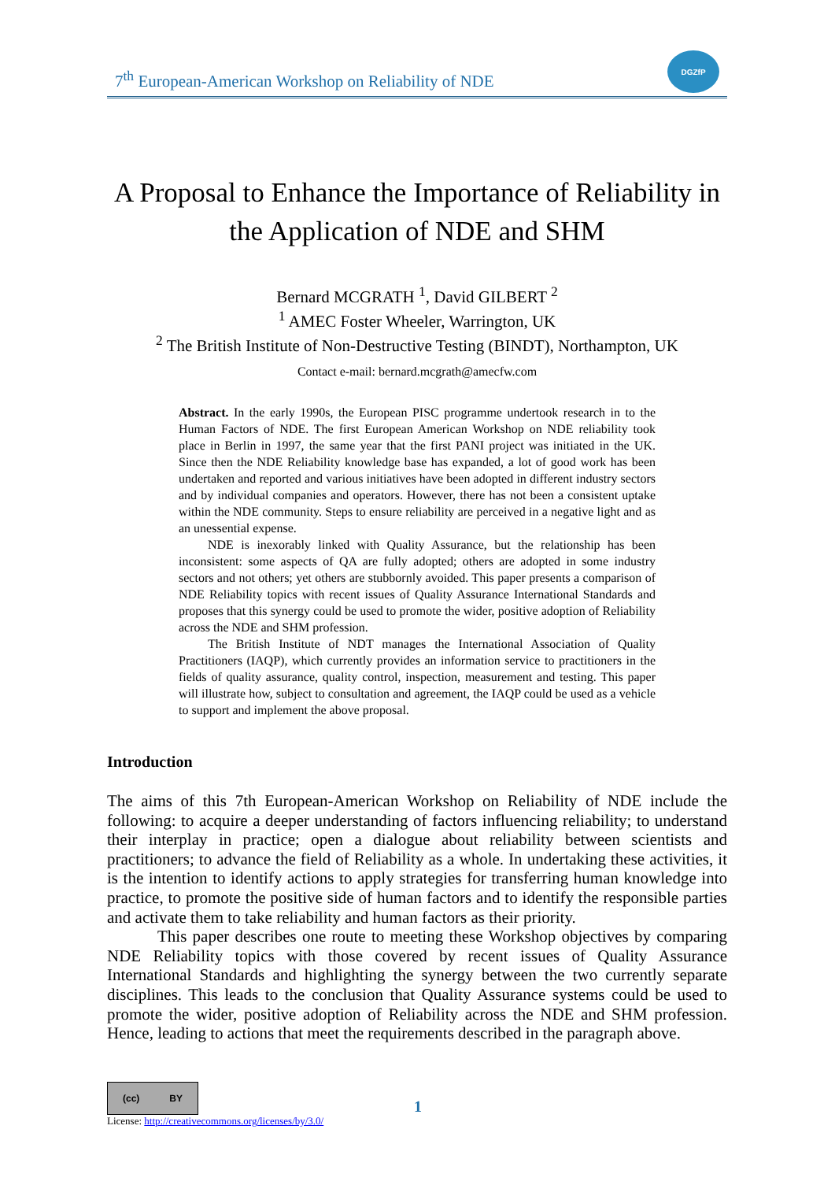7<sup>th</sup> European-American Workshop on Reliability of NDE
DGZfP
A Proposal to Enhance the Importance of Reliability in the Application of NDE and SHM
Bernard MCGRATH <sup>1</sup>, David GILBERT <sup>2</sup>
<sup>1</sup> AMEC Foster Wheeler, Warrington, UK
<sup>2</sup> The British Institute of Non-Destructive Testing (BINDT), Northampton, UK
Contact e-mail: bernard.mcgrath@amecfw.com
Abstract. In the early 1990s, the European PISC programme undertook research in to the Human Factors of NDE. The first European American Workshop on NDE reliability took place in Berlin in 1997, the same year that the first PANI project was initiated in the UK. Since then the NDE Reliability knowledge base has expanded, a lot of good work has been undertaken and reported and various initiatives have been adopted in different industry sectors and by individual companies and operators. However, there has not been a consistent uptake within the NDE community. Steps to ensure reliability are perceived in a negative light and as an unessential expense.
NDE is inexorably linked with Quality Assurance, but the relationship has been inconsistent: some aspects of QA are fully adopted; others are adopted in some industry sectors and not others; yet others are stubbornly avoided. This paper presents a comparison of NDE Reliability topics with recent issues of Quality Assurance International Standards and proposes that this synergy could be used to promote the wider, positive adoption of Reliability across the NDE and SHM profession.
The British Institute of NDT manages the International Association of Quality Practitioners (IAQP), which currently provides an information service to practitioners in the fields of quality assurance, quality control, inspection, measurement and testing. This paper will illustrate how, subject to consultation and agreement, the IAQP could be used as a vehicle to support and implement the above proposal.
Introduction
The aims of this 7th European-American Workshop on Reliability of NDE include the following: to acquire a deeper understanding of factors influencing reliability; to understand their interplay in practice; open a dialogue about reliability between scientists and practitioners; to advance the field of Reliability as a whole. In undertaking these activities, it is the intention to identify actions to apply strategies for transferring human knowledge into practice, to promote the positive side of human factors and to identify the responsible parties and activate them to take reliability and human factors as their priority.
This paper describes one route to meeting these Workshop objectives by comparing NDE Reliability topics with those covered by recent issues of Quality Assurance International Standards and highlighting the synergy between the two currently separate disciplines. This leads to the conclusion that Quality Assurance systems could be used to promote the wider, positive adoption of Reliability across the NDE and SHM profession. Hence, leading to actions that meet the requirements described in the paragraph above.
(cc) BY
License: http://creativecommons.org/licenses/by/3.0/
1